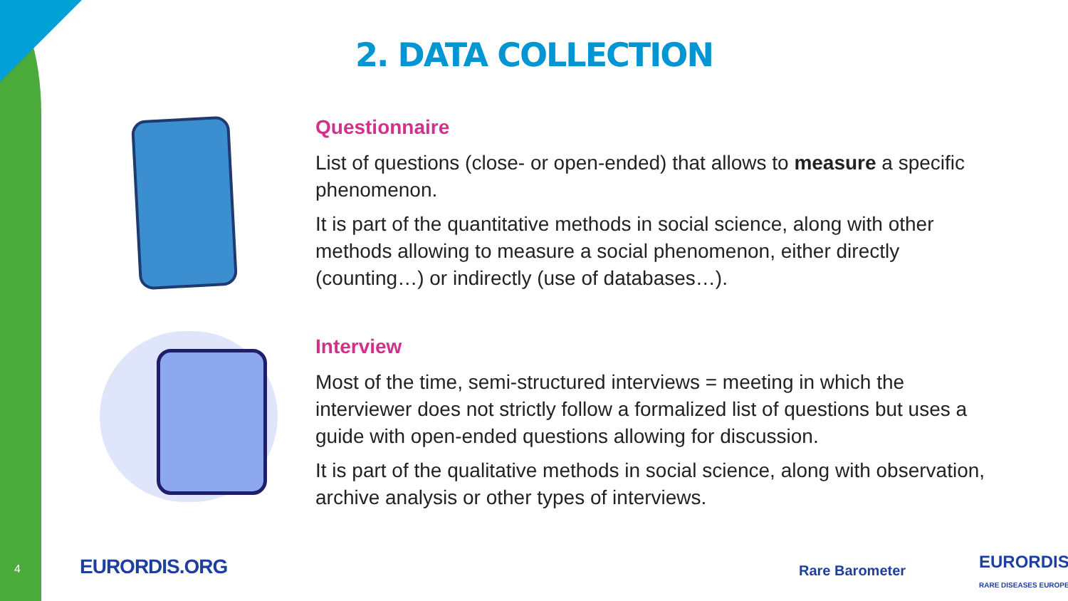2. DATA COLLECTION
Questionnaire
List of questions (close- or open-ended) that allows to measure a specific phenomenon.
It is part of the quantitative methods in social science, along with other methods allowing to measure a social phenomenon, either directly (counting…) or indirectly (use of databases…).
Interview
Most of the time, semi-structured interviews = meeting in which the interviewer does not strictly follow a formalized list of questions but uses a guide with open-ended questions allowing for discussion.
It is part of the qualitative methods in social science, along with observation, archive analysis or other types of interviews.
4 EURORDIS.ORG Rare Barometer
EURORDIS
RARE DISEASES EUROPE